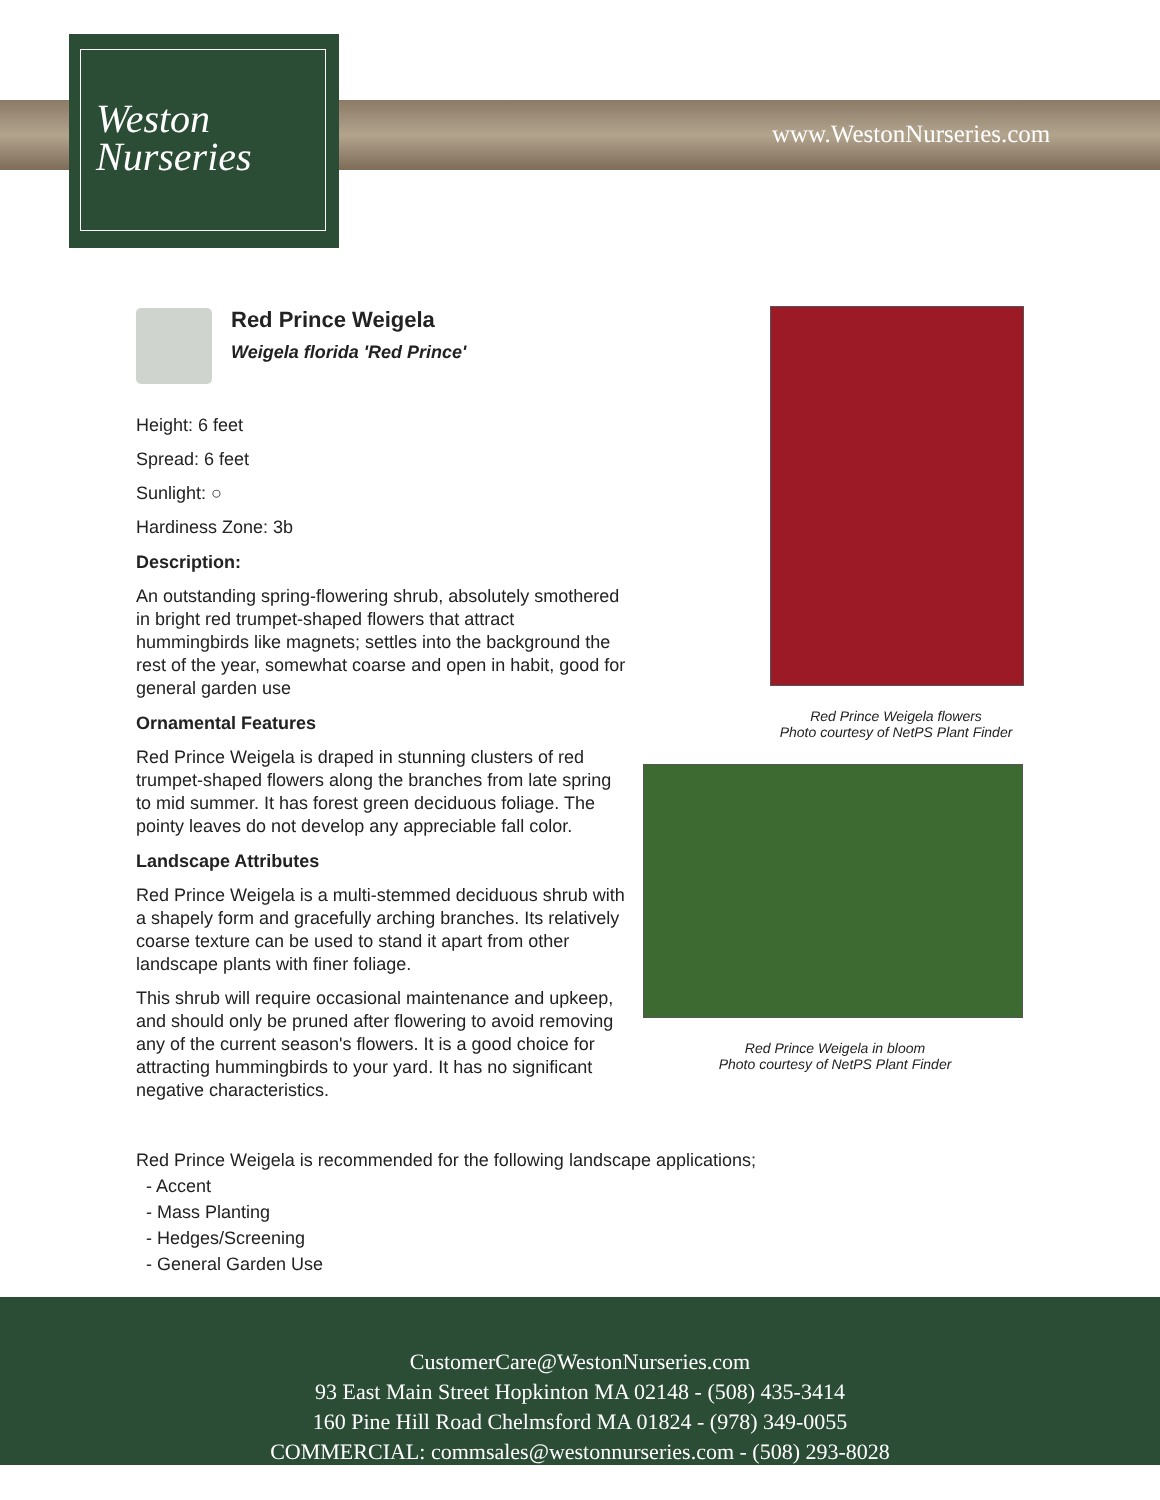Weston
Nurseries
www.WestonNurseries.com
Red Prince Weigela
Weigela florida 'Red Prince'
Height: 6 feet
Spread: 6 feet
Sunlight: ○
Hardiness Zone: 3b
Description:
An outstanding spring-flowering shrub, absolutely smothered in bright red trumpet-shaped flowers that attract hummingbirds like magnets; settles into the background the rest of the year, somewhat coarse and open in habit, good for general garden use
Ornamental Features
Red Prince Weigela is draped in stunning clusters of red trumpet-shaped flowers along the branches from late spring to mid summer. It has forest green deciduous foliage. The pointy leaves do not develop any appreciable fall color.
Landscape Attributes
Red Prince Weigela is a multi-stemmed deciduous shrub with a shapely form and gracefully arching branches. Its relatively coarse texture can be used to stand it apart from other landscape plants with finer foliage.
This shrub will require occasional maintenance and upkeep, and should only be pruned after flowering to avoid removing any of the current season's flowers. It is a good choice for attracting hummingbirds to your yard. It has no significant negative characteristics.
Red Prince Weigela flowers
Photo courtesy of NetPS Plant Finder
Red Prince Weigela in bloom
Photo courtesy of NetPS Plant Finder
Red Prince Weigela is recommended for the following landscape applications;
- Accent
- Mass Planting
- Hedges/Screening
- General Garden Use
CustomerCare@WestonNurseries.com
93 East Main Street Hopkinton MA 02148 - (508) 435-3414
160 Pine Hill Road Chelmsford MA 01824 - (978) 349-0055
COMMERCIAL: commsales@westonnurseries.com - (508) 293-8028